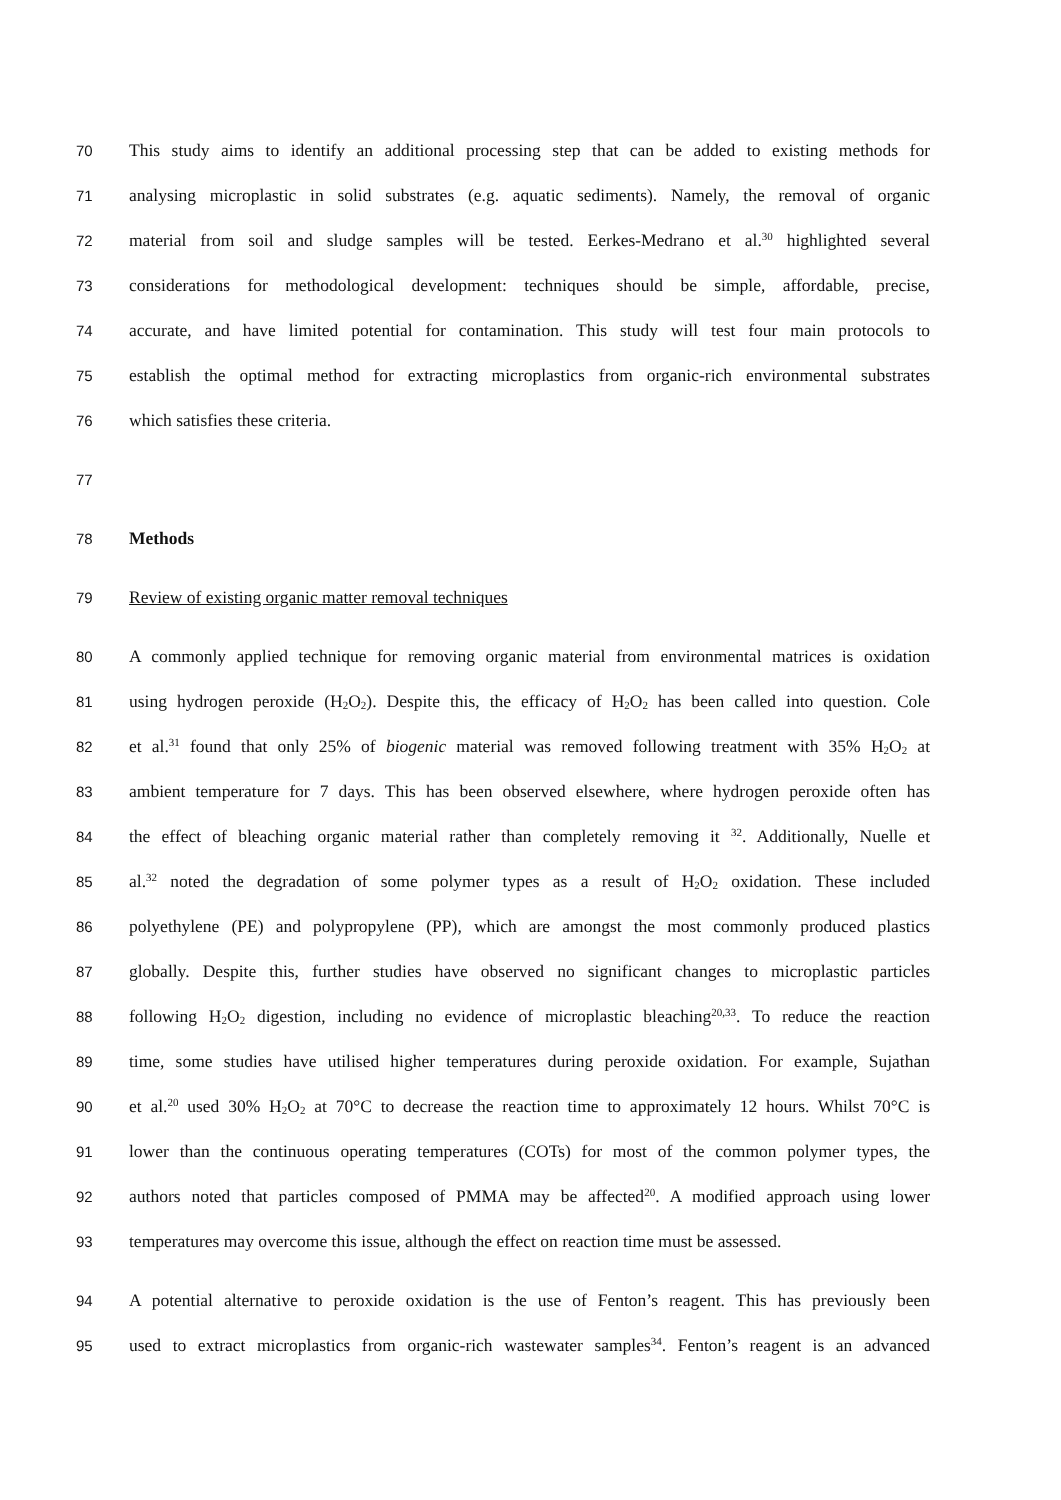70 This study aims to identify an additional processing step that can be added to existing methods for
71 analysing microplastic in solid substrates (e.g. aquatic sediments). Namely, the removal of organic
72 material from soil and sludge samples will be tested. Eerkes-Medrano et al.<sup>30</sup> highlighted several
73 considerations for methodological development: techniques should be simple, affordable, precise,
74 accurate, and have limited potential for contamination. This study will test four main protocols to
75 establish the optimal method for extracting microplastics from organic-rich environmental substrates
76 which satisfies these criteria.
77
78 Methods
79 Review of existing organic matter removal techniques
80 A commonly applied technique for removing organic material from environmental matrices is oxidation
81 using hydrogen peroxide (H<sub>2</sub>O<sub>2</sub>). Despite this, the efficacy of H<sub>2</sub>O<sub>2</sub> has been called into question. Cole
82 et al.<sup>31</sup> found that only 25% of biogenic material was removed following treatment with 35% H<sub>2</sub>O<sub>2</sub> at
83 ambient temperature for 7 days. This has been observed elsewhere, where hydrogen peroxide often has
84 the effect of bleaching organic material rather than completely removing it <sup>32</sup>. Additionally, Nuelle et
85 al.<sup>32</sup> noted the degradation of some polymer types as a result of H<sub>2</sub>O<sub>2</sub> oxidation. These included
86 polyethylene (PE) and polypropylene (PP), which are amongst the most commonly produced plastics
87 globally. Despite this, further studies have observed no significant changes to microplastic particles
88 following H<sub>2</sub>O<sub>2</sub> digestion, including no evidence of microplastic bleaching<sup>20,33</sup>. To reduce the reaction
89 time, some studies have utilised higher temperatures during peroxide oxidation. For example, Sujathan
90 et al.<sup>20</sup> used 30% H<sub>2</sub>O<sub>2</sub> at 70°C to decrease the reaction time to approximately 12 hours. Whilst 70°C is
91 lower than the continuous operating temperatures (COTs) for most of the common polymer types, the
92 authors noted that particles composed of PMMA may be affected<sup>20</sup>. A modified approach using lower
93 temperatures may overcome this issue, although the effect on reaction time must be assessed.
94 A potential alternative to peroxide oxidation is the use of Fenton’s reagent. This has previously been
95 used to extract microplastics from organic-rich wastewater samples<sup>34</sup>. Fenton’s reagent is an advanced